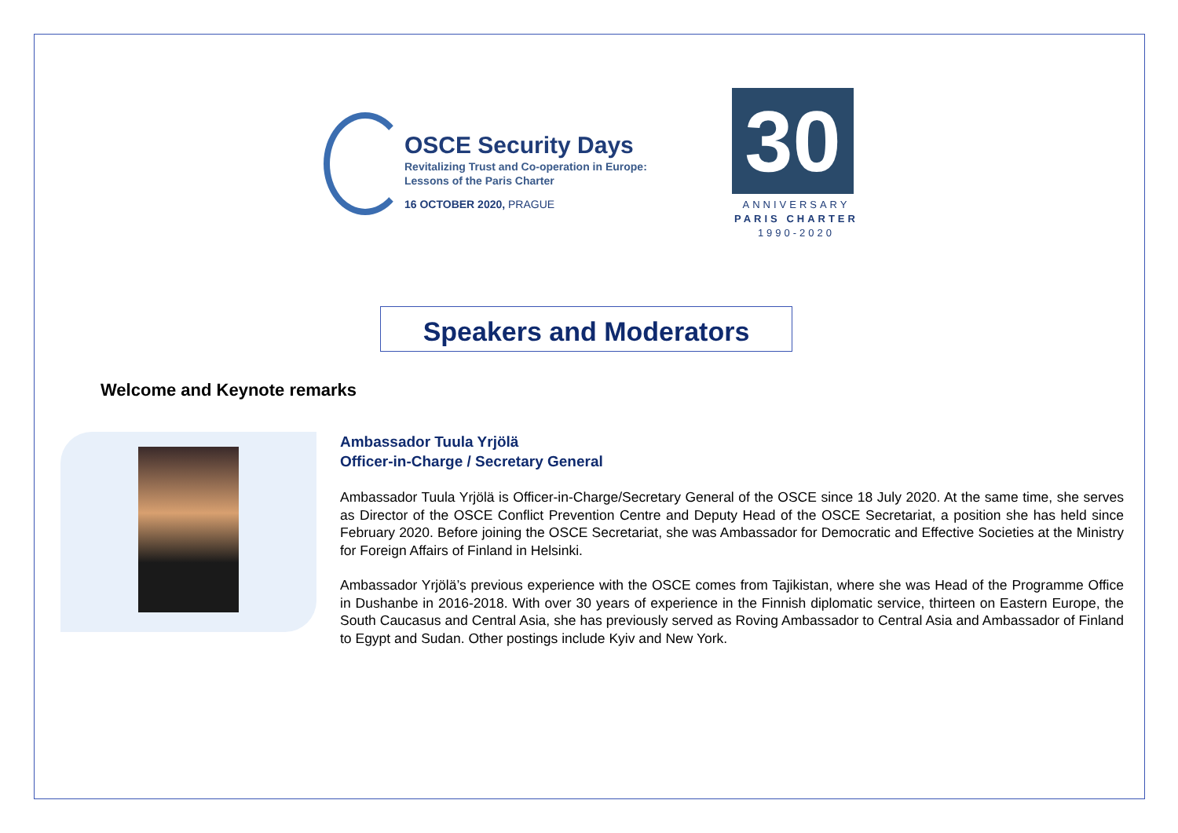OSCE Security Days
Revitalizing Trust and Co-operation in Europe:
Lessons of the Paris Charter
16 OCTOBER 2020, PRAGUE
30
ANNIVERSARY
PARIS CHARTER
1990-2020
Speakers and Moderators
Welcome and Keynote remarks
Ambassador Tuula Yrjölä
Officer-in-Charge / Secretary General
Ambassador Tuula Yrjölä is Officer-in-Charge/Secretary General of the OSCE since 18 July 2020. At the same time, she serves as Director of the OSCE Conflict Prevention Centre and Deputy Head of the OSCE Secretariat, a position she has held since February 2020. Before joining the OSCE Secretariat, she was Ambassador for Democratic and Effective Societies at the Ministry for Foreign Affairs of Finland in Helsinki.
Ambassador Yrjölä’s previous experience with the OSCE comes from Tajikistan, where she was Head of the Programme Office in Dushanbe in 2016-2018. With over 30 years of experience in the Finnish diplomatic service, thirteen on Eastern Europe, the South Caucasus and Central Asia, she has previously served as Roving Ambassador to Central Asia and Ambassador of Finland to Egypt and Sudan. Other postings include Kyiv and New York.